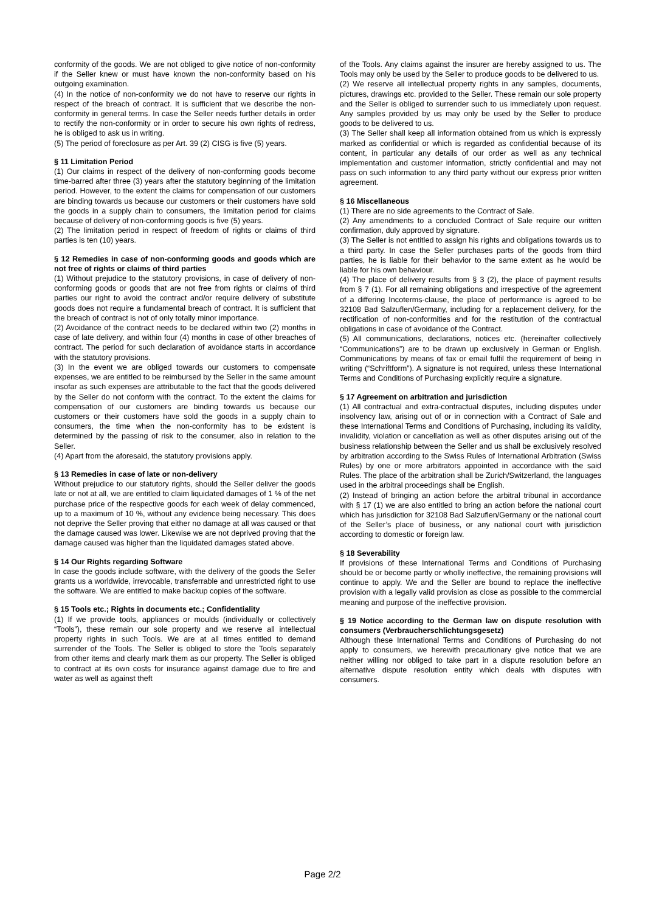conformity of the goods. We are not obliged to give notice of non-conformity if the Seller knew or must have known the non-conformity based on his outgoing examination.
(4) In the notice of non-conformity we do not have to reserve our rights in respect of the breach of contract. It is sufficient that we describe the non-conformity in general terms. In case the Seller needs further details in order to rectify the non-conformity or in order to secure his own rights of redress, he is obliged to ask us in writing.
(5) The period of foreclosure as per Art. 39 (2) CISG is five (5) years.
§ 11 Limitation Period
(1) Our claims in respect of the delivery of non-conforming goods become time-barred after three (3) years after the statutory beginning of the limitation period. However, to the extent the claims for compensation of our customers are binding towards us because our customers or their customers have sold the goods in a supply chain to consumers, the limitation period for claims because of delivery of non-conforming goods is five (5) years.
(2) The limitation period in respect of freedom of rights or claims of third parties is ten (10) years.
§ 12 Remedies in case of non-conforming goods and goods which are not free of rights or claims of third parties
(1) Without prejudice to the statutory provisions, in case of delivery of non-conforming goods or goods that are not free from rights or claims of third parties our right to avoid the contract and/or require delivery of substitute goods does not require a fundamental breach of contract. It is sufficient that the breach of contract is not of only totally minor importance.
(2) Avoidance of the contract needs to be declared within two (2) months in case of late delivery, and within four (4) months in case of other breaches of contract. The period for such declaration of avoidance starts in accordance with the statutory provisions.
(3) In the event we are obliged towards our customers to compensate expenses, we are entitled to be reimbursed by the Seller in the same amount insofar as such expenses are attributable to the fact that the goods delivered by the Seller do not conform with the contract. To the extent the claims for compensation of our customers are binding towards us because our customers or their customers have sold the goods in a supply chain to consumers, the time when the non-conformity has to be existent is determined by the passing of risk to the consumer, also in relation to the Seller.
(4) Apart from the aforesaid, the statutory provisions apply.
§ 13 Remedies in case of late or non-delivery
Without prejudice to our statutory rights, should the Seller deliver the goods late or not at all, we are entitled to claim liquidated damages of 1 % of the net purchase price of the respective goods for each week of delay commenced, up to a maximum of 10 %, without any evidence being necessary. This does not deprive the Seller proving that either no damage at all was caused or that the damage caused was lower. Likewise we are not deprived proving that the damage caused was higher than the liquidated damages stated above.
§ 14 Our Rights regarding Software
In case the goods include software, with the delivery of the goods the Seller grants us a worldwide, irrevocable, transferrable and unrestricted right to use the software. We are entitled to make backup copies of the software.
§ 15 Tools etc.; Rights in documents etc.; Confidentiality
(1) If we provide tools, appliances or moulds (individually or collectively “Tools”), these remain our sole property and we reserve all intellectual property rights in such Tools. We are at all times entitled to demand surrender of the Tools. The Seller is obliged to store the Tools separately from other items and clearly mark them as our property. The Seller is obliged to contract at its own costs for insurance against damage due to fire and water as well as against theft
of the Tools. Any claims against the insurer are hereby assigned to us. The Tools may only be used by the Seller to produce goods to be delivered to us.
(2) We reserve all intellectual property rights in any samples, documents, pictures, drawings etc. provided to the Seller. These remain our sole property and the Seller is obliged to surrender such to us immediately upon request. Any samples provided by us may only be used by the Seller to produce goods to be delivered to us.
(3) The Seller shall keep all information obtained from us which is expressly marked as confidential or which is regarded as confidential because of its content, in particular any details of our order as well as any technical implementation and customer information, strictly confidential and may not pass on such information to any third party without our express prior written agreement.
§ 16 Miscellaneous
(1) There are no side agreements to the Contract of Sale.
(2) Any amendments to a concluded Contract of Sale require our written confirmation, duly approved by signature.
(3) The Seller is not entitled to assign his rights and obligations towards us to a third party. In case the Seller purchases parts of the goods from third parties, he is liable for their behavior to the same extent as he would be liable for his own behaviour.
(4) The place of delivery results from § 3 (2), the place of payment results from § 7 (1). For all remaining obligations and irrespective of the agreement of a differing Incoterms-clause, the place of performance is agreed to be 32108 Bad Salzuflen/Germany, including for a replacement delivery, for the rectification of non-conformities and for the restitution of the contractual obligations in case of avoidance of the Contract.
(5) All communications, declarations, notices etc. (hereinafter collectively “Communications”) are to be drawn up exclusively in German or English. Communications by means of fax or email fulfil the requirement of being in writing (“Schriftform”). A signature is not required, unless these International Terms and Conditions of Purchasing explicitly require a signature.
§ 17 Agreement on arbitration and jurisdiction
(1) All contractual and extra-contractual disputes, including disputes under insolvency law, arising out of or in connection with a Contract of Sale and these International Terms and Conditions of Purchasing, including its validity, invalidity, violation or cancellation as well as other disputes arising out of the business relationship between the Seller and us shall be exclusively resolved by arbitration according to the Swiss Rules of International Arbitration (Swiss Rules) by one or more arbitrators appointed in accordance with the said Rules. The place of the arbitration shall be Zurich/Switzerland, the languages used in the arbitral proceedings shall be English.
(2) Instead of bringing an action before the arbitral tribunal in accordance with § 17 (1) we are also entitled to bring an action before the national court which has jurisdiction for 32108 Bad Salzuflen/Germany or the national court of the Seller’s place of business, or any national court with jurisdiction according to domestic or foreign law.
§ 18 Severability
If provisions of these International Terms and Conditions of Purchasing should be or become partly or wholly ineffective, the remaining provisions will continue to apply. We and the Seller are bound to replace the ineffective provision with a legally valid provision as close as possible to the commercial meaning and purpose of the ineffective provision.
§ 19 Notice according to the German law on dispute resolution with consumers (Verbraucherschlichtungsgesetz)
Although these International Terms and Conditions of Purchasing do not apply to consumers, we herewith precautionary give notice that we are neither willing nor obliged to take part in a dispute resolution before an alternative dispute resolution entity which deals with disputes with consumers.
Page 2/2